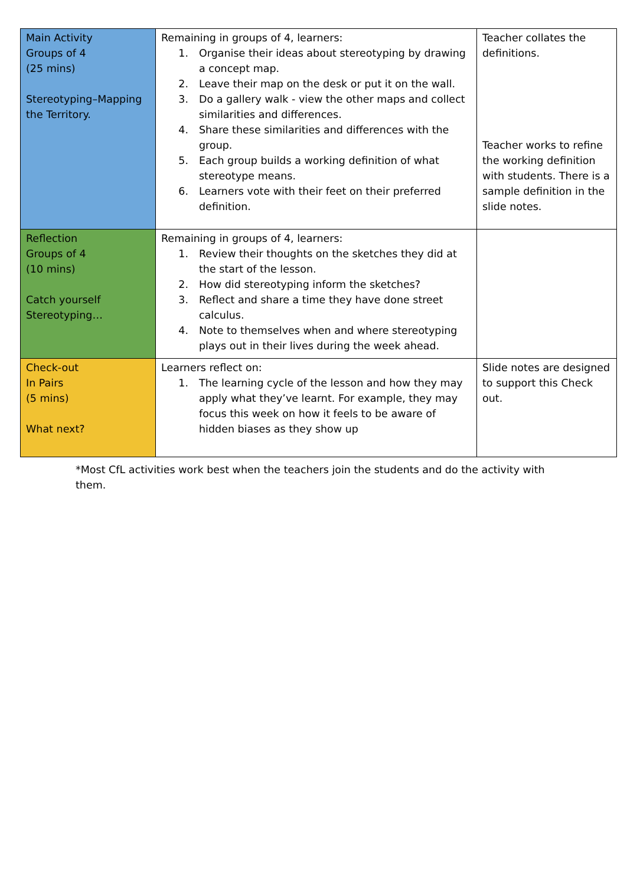| Main Activity Groups of 4 (25 mins) Stereotyping–Mapping the Territory. | Remaining in groups of 4, learners: 1. Organise their ideas about stereotyping by drawing a concept map. 2. Leave their map on the desk or put it on the wall. 3. Do a gallery walk - view the other maps and collect similarities and differences. 4. Share these similarities and differences with the group. 5. Each group builds a working definition of what stereotype means. 6. Learners vote with their feet on their preferred definition. | Teacher collates the definitions. Teacher works to refine the working definition with students. There is a sample definition in the slide notes. |
| Reflection Groups of 4 (10 mins) Catch yourself Stereotyping… | Remaining in groups of 4, learners: 1. Review their thoughts on the sketches they did at the start of the lesson. 2. How did stereotyping inform the sketches? 3. Reflect and share a time they have done street calculus. 4. Note to themselves when and where stereotyping plays out in their lives during the week ahead. | |
| Check-out In Pairs (5 mins) What next? | Learners reflect on: 1. The learning cycle of the lesson and how they may apply what they’ve learnt. For example, they may focus this week on how it feels to be aware of hidden biases as they show up | Slide notes are designed to support this Check out. |
*Most CfL activities work best when the teachers join the students and do the activity with them.